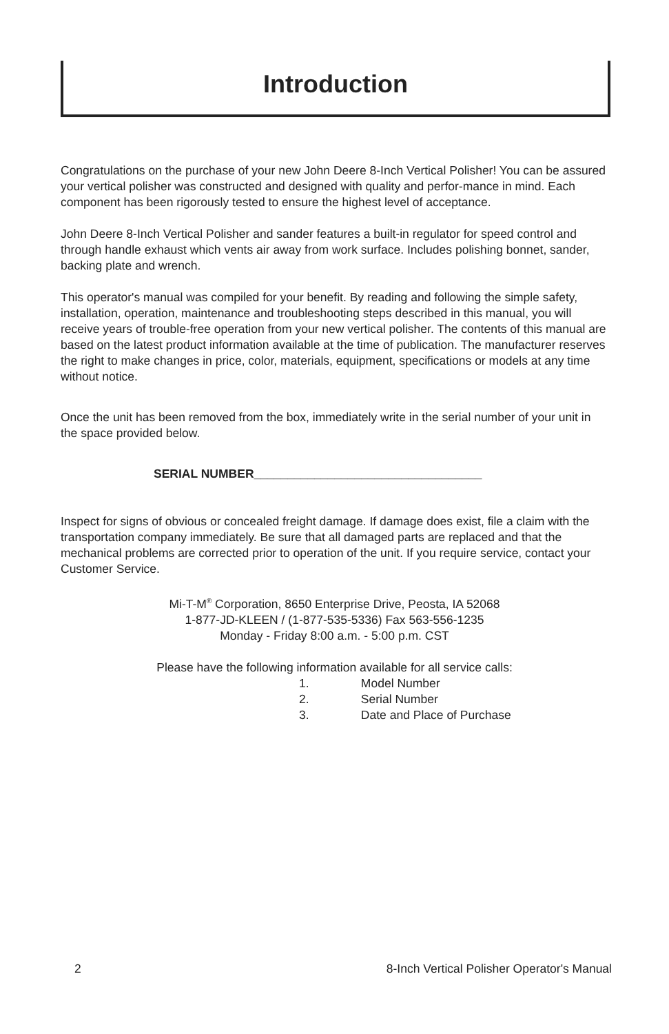Introduction
Congratulations on the purchase of your new John Deere 8-Inch Vertical Polisher! You can be assured your vertical polisher was constructed and designed with quality and perfor-mance in mind. Each component has been rigorously tested to ensure the highest level of acceptance.
John Deere 8-Inch Vertical Polisher and sander features a built-in regulator for speed control and through handle exhaust which vents air away from work surface. Includes polishing bonnet, sander, backing plate and wrench.
This operator's manual was compiled for your benefit. By reading and following the simple safety, installation, operation, maintenance and troubleshooting steps described in this manual, you will receive years of trouble-free operation from your new vertical polisher. The contents of this manual are based on the latest product information available at the time of publication. The manufacturer reserves the right to make changes in price, color, materials, equipment, specifications or models at any time without notice.
Once the unit has been removed from the box, immediately write in the serial number of your unit in the space provided below.
SERIAL NUMBER__________________________________
Inspect for signs of obvious or concealed freight damage. If damage does exist, file a claim with the transportation company immediately. Be sure that all damaged parts are replaced and that the mechanical problems are corrected prior to operation of the unit. If you require service, contact your Customer Service.
Mi-T-M<sup>®</sup> Corporation, 8650 Enterprise Drive, Peosta, IA 52068
1-877-JD-KLEEN / (1-877-535-5336) Fax 563-556-1235
Monday - Friday 8:00 a.m. - 5:00 p.m. CST
Please have the following information available for all service calls:
1. Model Number
2. Serial Number
3. Date and Place of Purchase
2 8-Inch Vertical Polisher Operator's Manual